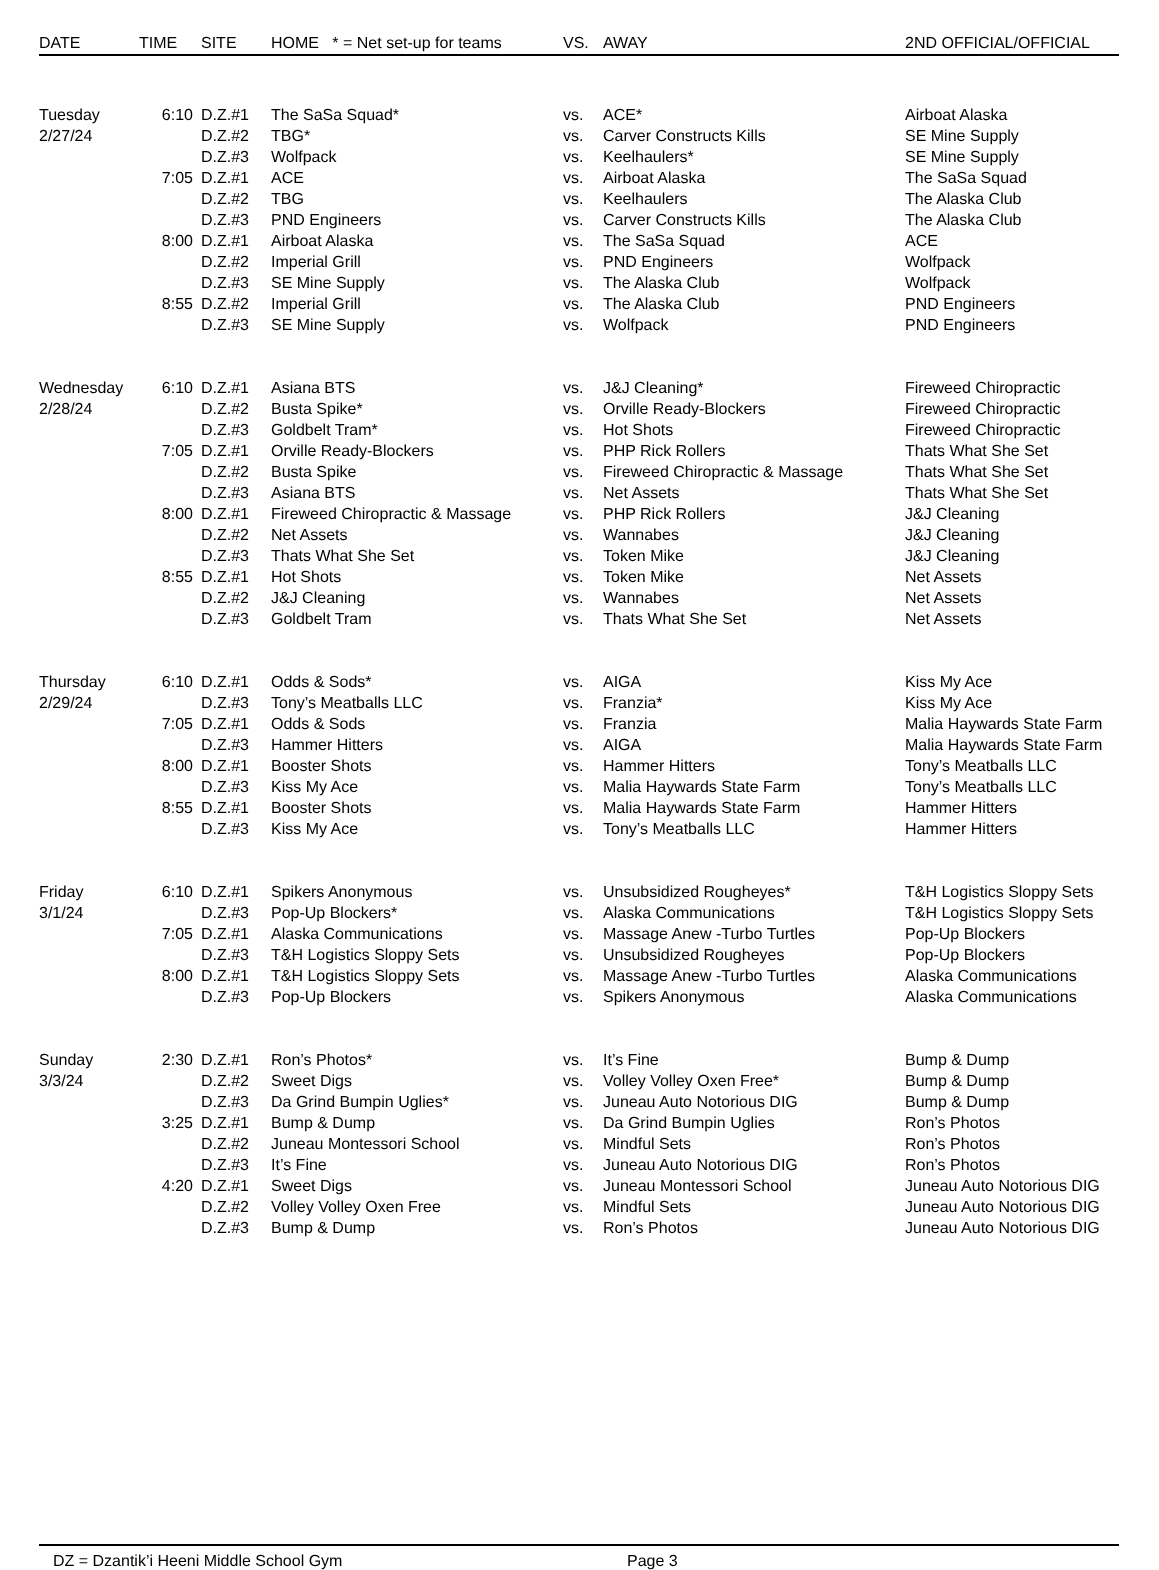| DATE | TIME | SITE | HOME * = Net set-up for teams | VS. | AWAY | 2ND OFFICIAL/OFFICIAL |
| --- | --- | --- | --- | --- | --- | --- |
| Tuesday | 6:10 | D.Z.#1 | The SaSa Squad* | vs. | ACE* | Airboat Alaska |
| 2/27/24 | | D.Z.#2 | TBG* | vs. | Carver Constructs Kills | SE Mine Supply |
| | | D.Z.#3 | Wolfpack | vs. | Keelhaulers* | SE Mine Supply |
| | 7:05 | D.Z.#1 | ACE | vs. | Airboat Alaska | The SaSa Squad |
| | | D.Z.#2 | TBG | vs. | Keelhaulers | The Alaska Club |
| | | D.Z.#3 | PND Engineers | vs. | Carver Constructs Kills | The Alaska Club |
| | 8:00 | D.Z.#1 | Airboat Alaska | vs. | The SaSa Squad | ACE |
| | | D.Z.#2 | Imperial Grill | vs. | PND Engineers | Wolfpack |
| | | D.Z.#3 | SE Mine Supply | vs. | The Alaska Club | Wolfpack |
| | 8:55 | D.Z.#2 | Imperial Grill | vs. | The Alaska Club | PND Engineers |
| | | D.Z.#3 | SE Mine Supply | vs. | Wolfpack | PND Engineers |
| Wednesday | 6:10 | D.Z.#1 | Asiana BTS | vs. | J&J Cleaning* | Fireweed Chiropractic |
| 2/28/24 | | D.Z.#2 | Busta Spike* | vs. | Orville Ready-Blockers | Fireweed Chiropractic |
| | | D.Z.#3 | Goldbelt Tram* | vs. | Hot Shots | Fireweed Chiropractic |
| | 7:05 | D.Z.#1 | Orville Ready-Blockers | vs. | PHP Rick Rollers | Thats What She Set |
| | | D.Z.#2 | Busta Spike | vs. | Fireweed Chiropractic & Massage | Thats What She Set |
| | | D.Z.#3 | Asiana BTS | vs. | Net Assets | Thats What She Set |
| | 8:00 | D.Z.#1 | Fireweed Chiropractic & Massage | vs. | PHP Rick Rollers | J&J Cleaning |
| | | D.Z.#2 | Net Assets | vs. | Wannabes | J&J Cleaning |
| | | D.Z.#3 | Thats What She Set | vs. | Token Mike | J&J Cleaning |
| | 8:55 | D.Z.#1 | Hot Shots | vs. | Token Mike | Net Assets |
| | | D.Z.#2 | J&J Cleaning | vs. | Wannabes | Net Assets |
| | | D.Z.#3 | Goldbelt Tram | vs. | Thats What She Set | Net Assets |
| Thursday | 6:10 | D.Z.#1 | Odds & Sods* | vs. | AIGA | Kiss My Ace |
| 2/29/24 | | D.Z.#3 | Tony’s Meatballs LLC | vs. | Franzia* | Kiss My Ace |
| | 7:05 | D.Z.#1 | Odds & Sods | vs. | Franzia | Malia Haywards State Farm |
| | | D.Z.#3 | Hammer Hitters | vs. | AIGA | Malia Haywards State Farm |
| | 8:00 | D.Z.#1 | Booster Shots | vs. | Hammer Hitters | Tony’s Meatballs LLC |
| | | D.Z.#3 | Kiss My Ace | vs. | Malia Haywards State Farm | Tony’s Meatballs LLC |
| | 8:55 | D.Z.#1 | Booster Shots | vs. | Malia Haywards State Farm | Hammer Hitters |
| | | D.Z.#3 | Kiss My Ace | vs. | Tony’s Meatballs LLC | Hammer Hitters |
| Friday | 6:10 | D.Z.#1 | Spikers Anonymous | vs. | Unsubsidized Rougheyes* | T&H Logistics Sloppy Sets |
| 3/1/24 | | D.Z.#3 | Pop-Up Blockers* | vs. | Alaska Communications | T&H Logistics Sloppy Sets |
| | 7:05 | D.Z.#1 | Alaska Communications | vs. | Massage Anew -Turbo Turtles | Pop-Up Blockers |
| | | D.Z.#3 | T&H Logistics Sloppy Sets | vs. | Unsubsidized Rougheyes | Pop-Up Blockers |
| | 8:00 | D.Z.#1 | T&H Logistics Sloppy Sets | vs. | Massage Anew -Turbo Turtles | Alaska Communications |
| | | D.Z.#3 | Pop-Up Blockers | vs. | Spikers Anonymous | Alaska Communications |
| Sunday | 2:30 | D.Z.#1 | Ron’s Photos* | vs. | It’s Fine | Bump & Dump |
| 3/3/24 | | D.Z.#2 | Sweet Digs | vs. | Volley Volley Oxen Free* | Bump & Dump |
| | | D.Z.#3 | Da Grind Bumpin Uglies* | vs. | Juneau Auto Notorious DIG | Bump & Dump |
| | 3:25 | D.Z.#1 | Bump & Dump | vs. | Da Grind Bumpin Uglies | Ron’s Photos |
| | | D.Z.#2 | Juneau Montessori School | vs. | Mindful Sets | Ron’s Photos |
| | | D.Z.#3 | It’s Fine | vs. | Juneau Auto Notorious DIG | Ron’s Photos |
| | 4:20 | D.Z.#1 | Sweet Digs | vs. | Juneau Montessori School | Juneau Auto Notorious DIG |
| | | D.Z.#2 | Volley Volley Oxen Free | vs. | Mindful Sets | Juneau Auto Notorious DIG |
| | | D.Z.#3 | Bump & Dump | vs. | Ron’s Photos | Juneau Auto Notorious DIG |
DZ = Dzantik’i Heeni Middle School Gym Page 3